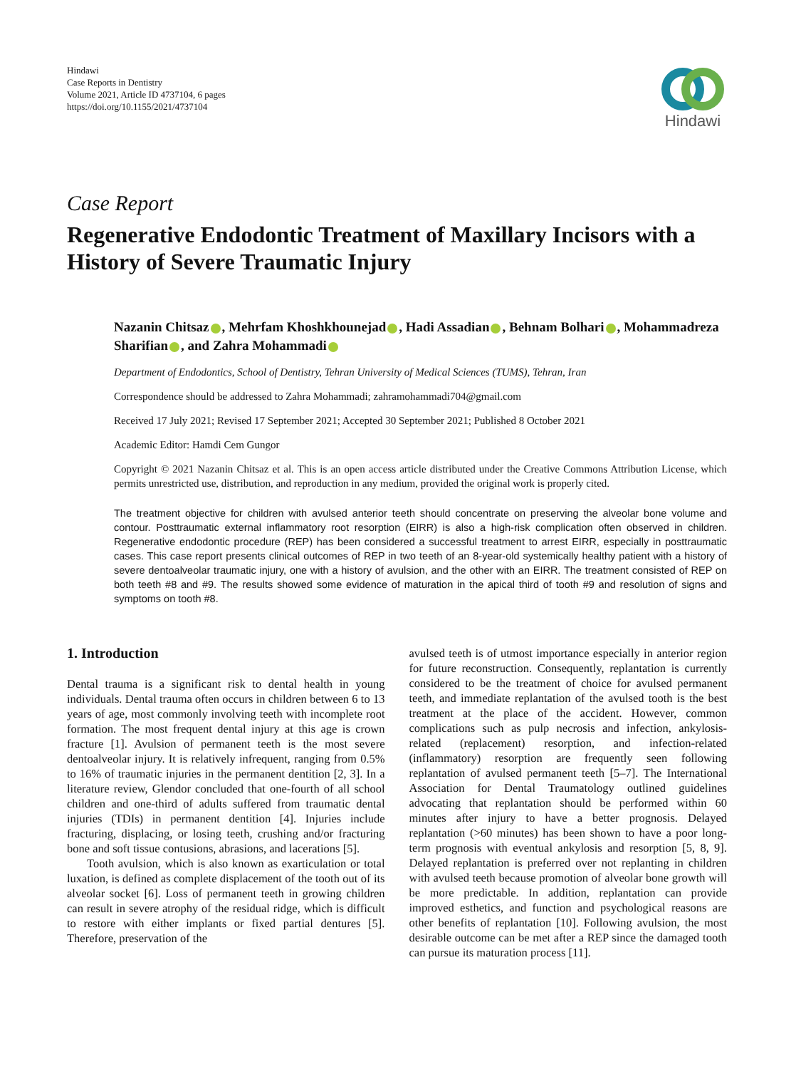Hindawi
Case Reports in Dentistry
Volume 2021, Article ID 4737104, 6 pages
https://doi.org/10.1155/2021/4737104
Hindawi
Case Report
Regenerative Endodontic Treatment of Maxillary Incisors with a History of Severe Traumatic Injury
Nazanin Chitsaz , Mehrfam Khoshkhounejad , Hadi Assadian , Behnam Bolhari , Mohammadreza Sharifian , and Zahra Mohammadi
Department of Endodontics, School of Dentistry, Tehran University of Medical Sciences (TUMS), Tehran, Iran
Correspondence should be addressed to Zahra Mohammadi; zahramohammadi704@gmail.com
Received 17 July 2021; Revised 17 September 2021; Accepted 30 September 2021; Published 8 October 2021
Academic Editor: Hamdi Cem Gungor
Copyright © 2021 Nazanin Chitsaz et al. This is an open access article distributed under the Creative Commons Attribution License, which permits unrestricted use, distribution, and reproduction in any medium, provided the original work is properly cited.
The treatment objective for children with avulsed anterior teeth should concentrate on preserving the alveolar bone volume and contour. Posttraumatic external inflammatory root resorption (EIRR) is also a high-risk complication often observed in children. Regenerative endodontic procedure (REP) has been considered a successful treatment to arrest EIRR, especially in posttraumatic cases. This case report presents clinical outcomes of REP in two teeth of an 8-year-old systemically healthy patient with a history of severe dentoalveolar traumatic injury, one with a history of avulsion, and the other with an EIRR. The treatment consisted of REP on both teeth #8 and #9. The results showed some evidence of maturation in the apical third of tooth #9 and resolution of signs and symptoms on tooth #8.
1. Introduction
Dental trauma is a significant risk to dental health in young individuals. Dental trauma often occurs in children between 6 to 13 years of age, most commonly involving teeth with incomplete root formation. The most frequent dental injury at this age is crown fracture [1]. Avulsion of permanent teeth is the most severe dentoalveolar injury. It is relatively infrequent, ranging from 0.5% to 16% of traumatic injuries in the permanent dentition [2, 3]. In a literature review, Glendor concluded that one-fourth of all school children and one-third of adults suffered from traumatic dental injuries (TDIs) in permanent dentition [4]. Injuries include fracturing, displacing, or losing teeth, crushing and/or fracturing bone and soft tissue contusions, abrasions, and lacerations [5].
Tooth avulsion, which is also known as exarticulation or total luxation, is defined as complete displacement of the tooth out of its alveolar socket [6]. Loss of permanent teeth in growing children can result in severe atrophy of the residual ridge, which is difficult to restore with either implants or fixed partial dentures [5]. Therefore, preservation of the
avulsed teeth is of utmost importance especially in anterior region for future reconstruction. Consequently, replantation is currently considered to be the treatment of choice for avulsed permanent teeth, and immediate replantation of the avulsed tooth is the best treatment at the place of the accident. However, common complications such as pulp necrosis and infection, ankylosis-related (replacement) resorption, and infection-related (inflammatory) resorption are frequently seen following replantation of avulsed permanent teeth [5–7]. The International Association for Dental Traumatology outlined guidelines advocating that replantation should be performed within 60 minutes after injury to have a better prognosis. Delayed replantation (>60 minutes) has been shown to have a poor long-term prognosis with eventual ankylosis and resorption [5, 8, 9]. Delayed replantation is preferred over not replanting in children with avulsed teeth because promotion of alveolar bone growth will be more predictable. In addition, replantation can provide improved esthetics, and function and psychological reasons are other benefits of replantation [10]. Following avulsion, the most desirable outcome can be met after a REP since the damaged tooth can pursue its maturation process [11].